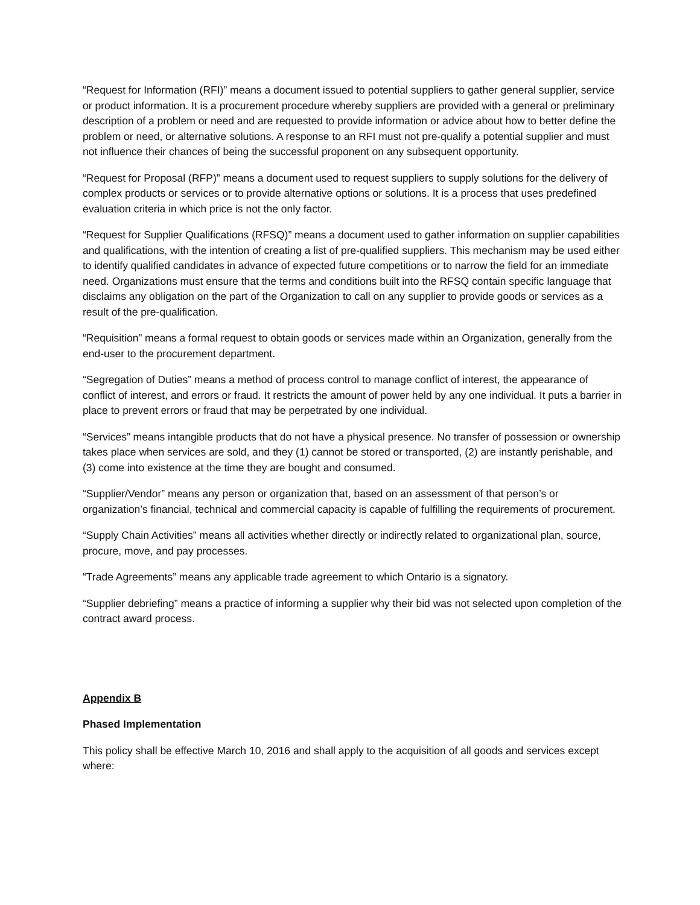“Request for Information (RFI)” means a document issued to potential suppliers to gather general supplier, service or product information. It is a procurement procedure whereby suppliers are provided with a general or preliminary description of a problem or need and are requested to provide information or advice about how to better define the problem or need, or alternative solutions. A response to an RFI must not pre-qualify a potential supplier and must not influence their chances of being the successful proponent on any subsequent opportunity.
“Request for Proposal (RFP)” means a document used to request suppliers to supply solutions for the delivery of complex products or services or to provide alternative options or solutions. It is a process that uses predefined evaluation criteria in which price is not the only factor.
“Request for Supplier Qualifications (RFSQ)” means a document used to gather information on supplier capabilities and qualifications, with the intention of creating a list of pre-qualified suppliers. This mechanism may be used either to identify qualified candidates in advance of expected future competitions or to narrow the field for an immediate need. Organizations must ensure that the terms and conditions built into the RFSQ contain specific language that disclaims any obligation on the part of the Organization to call on any supplier to provide goods or services as a result of the pre-qualification.
“Requisition” means a formal request to obtain goods or services made within an Organization, generally from the end-user to the procurement department.
“Segregation of Duties” means a method of process control to manage conflict of interest, the appearance of conflict of interest, and errors or fraud. It restricts the amount of power held by any one individual. It puts a barrier in place to prevent errors or fraud that may be perpetrated by one individual.
“Services” means intangible products that do not have a physical presence. No transfer of possession or ownership takes place when services are sold, and they (1) cannot be stored or transported, (2) are instantly perishable, and (3) come into existence at the time they are bought and consumed.
“Supplier/Vendor” means any person or organization that, based on an assessment of that person’s or organization’s financial, technical and commercial capacity is capable of fulfilling the requirements of procurement.
“Supply Chain Activities” means all activities whether directly or indirectly related to organizational plan, source, procure, move, and pay processes.
“Trade Agreements” means any applicable trade agreement to which Ontario is a signatory.
“Supplier debriefing” means a practice of informing a supplier why their bid was not selected upon completion of the contract award process.
Appendix B
Phased Implementation
This policy shall be effective March 10, 2016 and shall apply to the acquisition of all goods and services except where: